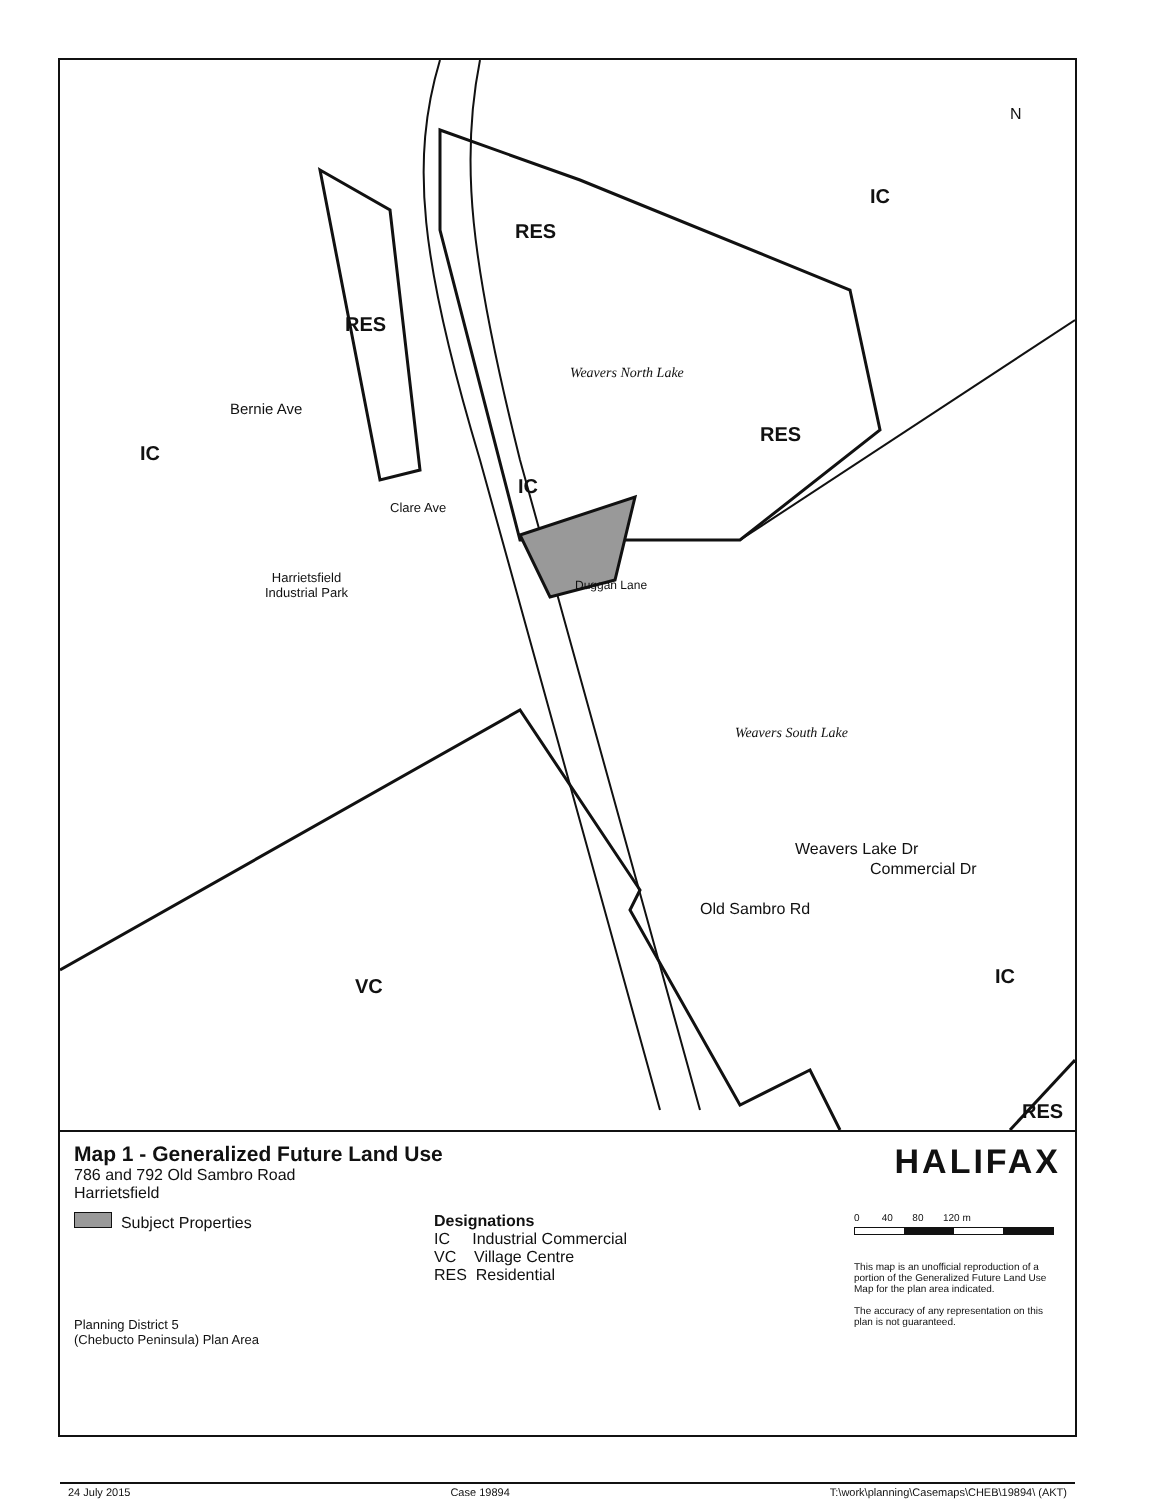IC
RES
RES
RES
IC
IC
VC IC
RES
N
Weavers North Lake
Weavers South Lake
Harrietsfield
Industrial Park
Bernie Ave
Clare Ave
Duggan Lane
Old Sambro Rd
Weavers Lake Dr
Commercial Dr
Map 1 - Generalized Future Land Use
786 and 792 Old Sambro Road
Harrietsfield
HALIFAX
Subject Properties
Planning District 5
(Chebucto Peninsula) Plan Area
Designations
IC Industrial Commercial
VC Village Centre
RES Residential
0 40 80 120 m
This map is an unofficial reproduction of a portion of the Generalized Future Land Use Map for the plan area indicated.
The accuracy of any representation on this plan is not guaranteed.
24 July 2015 Case 19894 T:\work\planning\Casemaps\CHEB\19894\ (AKT)